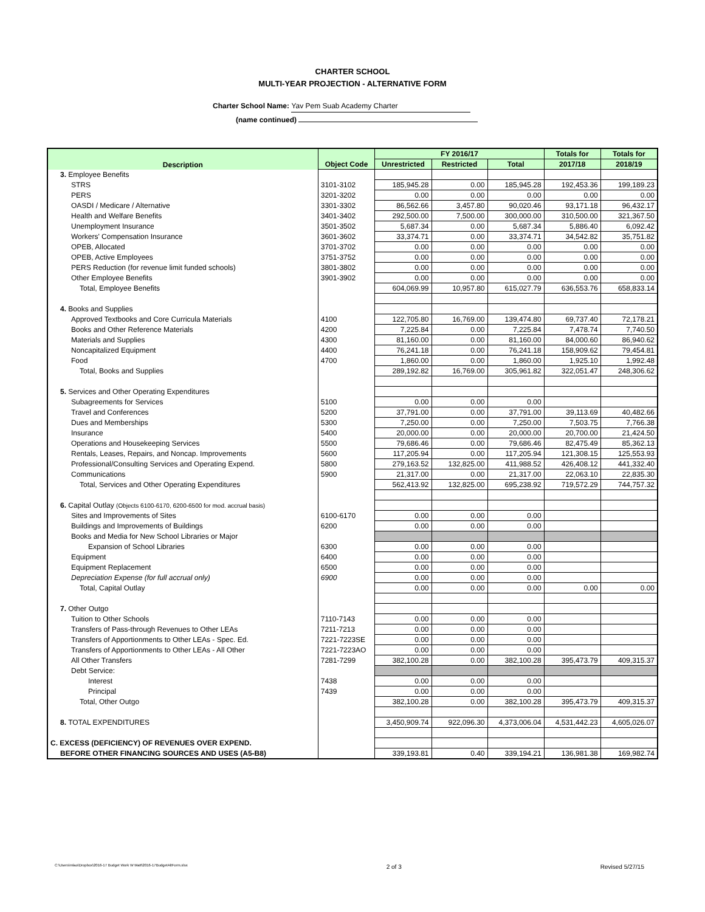CHARTER SCHOOL
MULTI-YEAR PROJECTION - ALTERNATIVE FORM
Charter School Name: Yav Pem Suab Academy Charter
(name continued)
| Description | Object Code | FY 2016/17 | | | Totals for | Totals for |
| --- | --- | --- | --- | --- | --- | --- |
| | | Unrestricted | Restricted | Total | 2017/18 | 2018/19 |
| 3. Employee Benefits | | | | | | |
| STRS | 3101-3102 | 185,945.28 | 0.00 | 185,945.28 | 192,453.36 | 199,189.23 |
| PERS | 3201-3202 | 0.00 | 0.00 | 0.00 | 0.00 | 0.00 |
| OASDI / Medicare / Alternative | 3301-3302 | 86,562.66 | 3,457.80 | 90,020.46 | 93,171.18 | 96,432.17 |
| Health and Welfare Benefits | 3401-3402 | 292,500.00 | 7,500.00 | 300,000.00 | 310,500.00 | 321,367.50 |
| Unemployment Insurance | 3501-3502 | 5,687.34 | 0.00 | 5,687.34 | 5,886.40 | 6,092.42 |
| Workers' Compensation Insurance | 3601-3602 | 33,374.71 | 0.00 | 33,374.71 | 34,542.82 | 35,751.82 |
| OPEB, Allocated | 3701-3702 | 0.00 | 0.00 | 0.00 | 0.00 | 0.00 |
| OPEB, Active Employees | 3751-3752 | 0.00 | 0.00 | 0.00 | 0.00 | 0.00 |
| PERS Reduction (for revenue limit funded schools) | 3801-3802 | 0.00 | 0.00 | 0.00 | 0.00 | 0.00 |
| Other Employee Benefits | 3901-3902 | 0.00 | 0.00 | 0.00 | 0.00 | 0.00 |
| Total, Employee Benefits | | 604,069.99 | 10,957.80 | 615,027.79 | 636,553.76 | 658,833.14 |
| 4. Books and Supplies | | | | | | |
| Approved Textbooks and Core Curricula Materials | 4100 | 122,705.80 | 16,769.00 | 139,474.80 | 69,737.40 | 72,178.21 |
| Books and Other Reference Materials | 4200 | 7,225.84 | 0.00 | 7,225.84 | 7,478.74 | 7,740.50 |
| Materials and Supplies | 4300 | 81,160.00 | 0.00 | 81,160.00 | 84,000.60 | 86,940.62 |
| Noncapitalized Equipment | 4400 | 76,241.18 | 0.00 | 76,241.18 | 158,909.62 | 79,454.81 |
| Food | 4700 | 1,860.00 | 0.00 | 1,860.00 | 1,925.10 | 1,992.48 |
| Total, Books and Supplies | | 289,192.82 | 16,769.00 | 305,961.82 | 322,051.47 | 248,306.62 |
| 5. Services and Other Operating Expenditures | | | | | | |
| Subagreements for Services | 5100 | 0.00 | 0.00 | 0.00 | | |
| Travel and Conferences | 5200 | 37,791.00 | 0.00 | 37,791.00 | 39,113.69 | 40,482.66 |
| Dues and Memberships | 5300 | 7,250.00 | 0.00 | 7,250.00 | 7,503.75 | 7,766.38 |
| Insurance | 5400 | 20,000.00 | 0.00 | 20,000.00 | 20,700.00 | 21,424.50 |
| Operations and Housekeeping Services | 5500 | 79,686.46 | 0.00 | 79,686.46 | 82,475.49 | 85,362.13 |
| Rentals, Leases, Repairs, and Noncap. Improvements | 5600 | 117,205.94 | 0.00 | 117,205.94 | 121,308.15 | 125,553.93 |
| Professional/Consulting Services and Operating Expend. | 5800 | 279,163.52 | 132,825.00 | 411,988.52 | 426,408.12 | 441,332.40 |
| Communications | 5900 | 21,317.00 | 0.00 | 21,317.00 | 22,063.10 | 22,835.30 |
| Total, Services and Other Operating Expenditures | | 562,413.92 | 132,825.00 | 695,238.92 | 719,572.29 | 744,757.32 |
| 6. Capital Outlay (Objects 6100-6170, 6200-6500 for mod. accrual basis) | | | | | | |
| Sites and Improvements of Sites | 6100-6170 | 0.00 | 0.00 | 0.00 | | |
| Buildings and Improvements of Buildings | 6200 | 0.00 | 0.00 | 0.00 | | |
| Books and Media for New School Libraries or Major | | | | | | |
| Expansion of School Libraries | 6300 | 0.00 | 0.00 | 0.00 | | |
| Equipment | 6400 | 0.00 | 0.00 | 0.00 | | |
| Equipment Replacement | 6500 | 0.00 | 0.00 | 0.00 | | |
| Depreciation Expense (for full accrual only) | 6900 | 0.00 | 0.00 | 0.00 | | |
| Total, Capital Outlay | | 0.00 | 0.00 | 0.00 | 0.00 | 0.00 |
| 7. Other Outgo | | | | | | |
| Tuition to Other Schools | 7110-7143 | 0.00 | 0.00 | 0.00 | | |
| Transfers of Pass-through Revenues to Other LEAs | 7211-7213 | 0.00 | 0.00 | 0.00 | | |
| Transfers of Apportionments to Other LEAs - Spec. Ed. | 7221-7223SE | 0.00 | 0.00 | 0.00 | | |
| Transfers of Apportionments to Other LEAs - All Other | 7221-7223AO | 0.00 | 0.00 | 0.00 | | |
| All Other Transfers | 7281-7299 | 382,100.28 | 0.00 | 382,100.28 | 395,473.79 | 409,315.37 |
| Debt Service: | | | | | | |
| Interest | 7438 | 0.00 | 0.00 | 0.00 | | |
| Principal | 7439 | 0.00 | 0.00 | 0.00 | | |
| Total, Other Outgo | | 382,100.28 | 0.00 | 382,100.28 | 395,473.79 | 409,315.37 |
| 8. TOTAL EXPENDITURES | | 3,450,909.74 | 922,096.30 | 4,373,006.04 | 4,531,442.23 | 4,605,026.07 |
| C. EXCESS (DEFICIENCY) OF REVENUES OVER EXPEND. | | | | | | |
| BEFORE OTHER FINANCING SOURCES AND USES (A5-B8) | | 339,193.81 | 0.40 | 339,194.21 | 136,981.38 | 169,982.74 |
C:\Users\mlao\Dropbox\2016-17 Budget Work W Matt\2016-17BudgetAltForm.xlsx 2 of 3 Revised 5/27/15